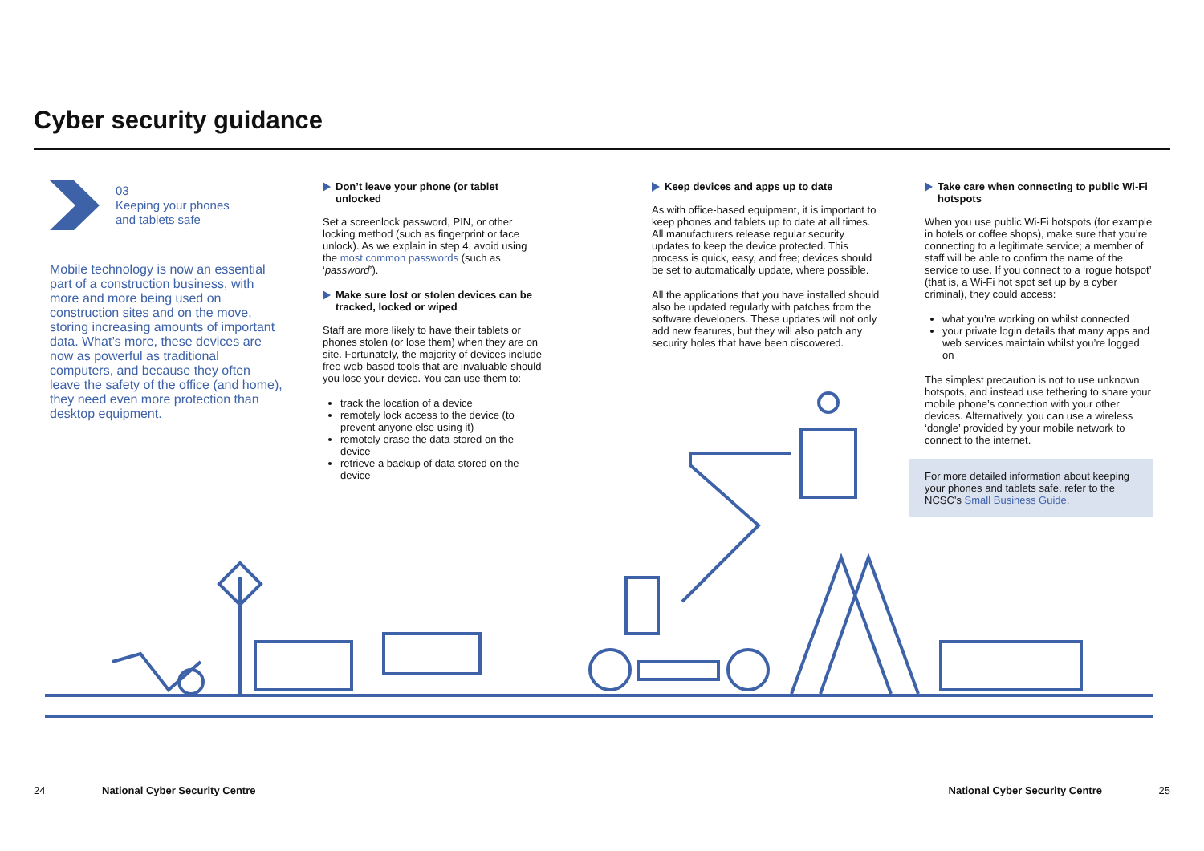Cyber security guidance
03
Keeping your phones
and tablets safe
Mobile technology is now an essential part of a construction business, with more and more being used on construction sites and on the move, storing increasing amounts of important data. What’s more, these devices are now as powerful as traditional computers, and because they often leave the safety of the office (and home), they need even more protection than desktop equipment.
Don’t leave your phone (or tablet unlocked
Set a screenlock password, PIN, or other locking method (such as fingerprint or face unlock). As we explain in step 4, avoid using the most common passwords (such as ‘password’).
Make sure lost or stolen devices can be tracked, locked or wiped
Staff are more likely to have their tablets or phones stolen (or lose them) when they are on site. Fortunately, the majority of devices include free web-based tools that are invaluable should you lose your device. You can use them to:
track the location of a device
remotely lock access to the device (to prevent anyone else using it)
remotely erase the data stored on the device
retrieve a backup of data stored on the device
Keep devices and apps up to date
As with office-based equipment, it is important to keep phones and tablets up to date at all times. All manufacturers release regular security updates to keep the device protected. This process is quick, easy, and free; devices should be set to automatically update, where possible.
All the applications that you have installed should also be updated regularly with patches from the software developers. These updates will not only add new features, but they will also patch any security holes that have been discovered.
Take care when connecting to public Wi-Fi hotspots
When you use public Wi-Fi hotspots (for example in hotels or coffee shops), make sure that you’re connecting to a legitimate service; a member of staff will be able to confirm the name of the service to use. If you connect to a ‘rogue hotspot’ (that is, a Wi-Fi hot spot set up by a cyber criminal), they could access:
what you’re working on whilst connected
your private login details that many apps and web services maintain whilst you’re logged on
The simplest precaution is not to use unknown hotspots, and instead use tethering to share your mobile phone’s connection with your other devices. Alternatively, you can use a wireless ‘dongle’ provided by your mobile network to connect to the internet.
For more detailed information about keeping your phones and tablets safe, refer to the NCSC’s Small Business Guide.
24 National Cyber Security Centre National Cyber Security Centre 25